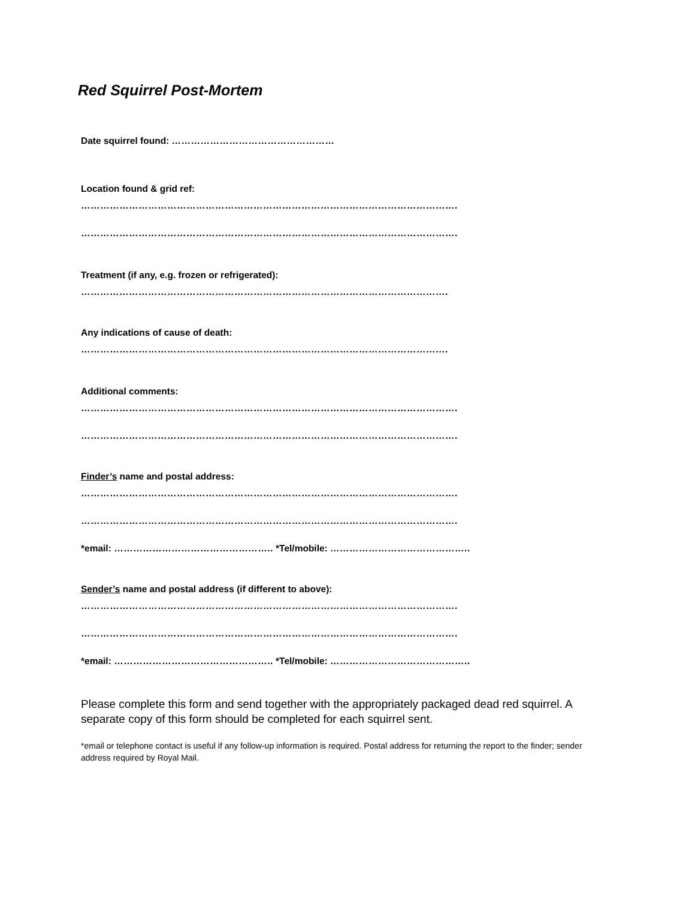Red Squirrel Post-Mortem
Date squirrel found: ……………………………………………
Location found & grid ref:
……………………………………………………………………………………………………….
……………………………………………………………………………………………………….
Treatment (if any, e.g. frozen or refrigerated):
…………………………………………………………………………………………………….
Any indications of cause of death:
…………………………………………………………………………………………………….
Additional comments:
……………………………………………………………………………………………………….
……………………………………………………………………………………………………….
Finder’s name and postal address:
……………………………………………………………………………………………………….
……………………………………………………………………………………………………….
*email: ………………………………………….. *Tel/mobile: ……………………………………..
Sender’s name and postal address (if different to above):
……………………………………………………………………………………………………….
……………………………………………………………………………………………………….
*email: ………………………………………….. *Tel/mobile: ……………………………………..
Please complete this form and send together with the appropriately packaged dead red squirrel. A separate copy of this form should be completed for each squirrel sent.
*email or telephone contact is useful if any follow-up information is required. Postal address for returning the report to the finder; sender address required by Royal Mail.